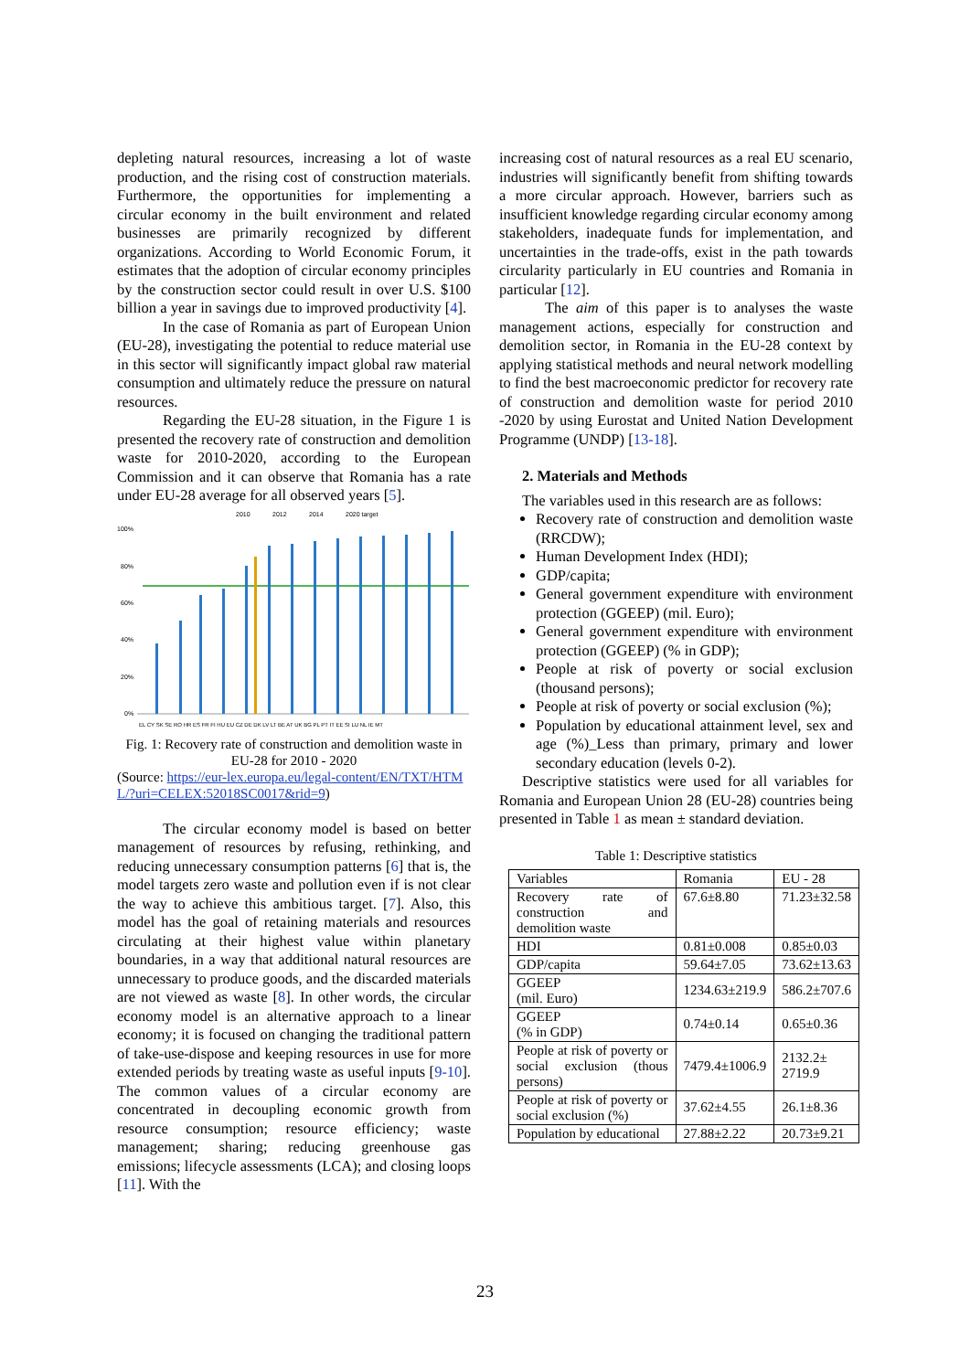depleting natural resources, increasing a lot of waste production, and the rising cost of construction materials. Furthermore, the opportunities for implementing a circular economy in the built environment and related businesses are primarily recognized by different organizations. According to World Economic Forum, it estimates that the adoption of circular economy principles by the construction sector could result in over U.S. $100 billion a year in savings due to improved productivity [4].
In the case of Romania as part of European Union (EU-28), investigating the potential to reduce material use in this sector will significantly impact global raw material consumption and ultimately reduce the pressure on natural resources.
Regarding the EU-28 situation, in the Figure 1 is presented the recovery rate of construction and demolition waste for 2010-2020, according to the European Commission and it can observe that Romania has a rate under EU-28 average for all observed years [5].
2010
2012
2014
2020 target
100%
80%
60%
40%
20%
0%
EL CY SK SE RO HR ES FR FI HU EU CZ DE DK LV LT BE AT UK BG PL PT IT EE SI LU NL IE MT
Fig. 1: Recovery rate of construction and demolition waste in EU-28 for 2010 - 2020
(Source: https://eur-lex.europa.eu/legal-content/EN/TXT/HTML/?uri=CELEX:52018SC0017&rid=9)
The circular economy model is based on better management of resources by refusing, rethinking, and reducing unnecessary consumption patterns [6] that is, the model targets zero waste and pollution even if is not clear the way to achieve this ambitious target. [7]. Also, this model has the goal of retaining materials and resources circulating at their highest value within planetary boundaries, in a way that additional natural resources are unnecessary to produce goods, and the discarded materials are not viewed as waste [8]. In other words, the circular economy model is an alternative approach to a linear economy; it is focused on changing the traditional pattern of take-use-dispose and keeping resources in use for more extended periods by treating waste as useful inputs [9-10]. The common values of a circular economy are concentrated in decoupling economic growth from resource consumption; resource efficiency; waste management; sharing; reducing greenhouse gas emissions; lifecycle assessments (LCA); and closing loops [11]. With the
increasing cost of natural resources as a real EU scenario, industries will significantly benefit from shifting towards a more circular approach. However, barriers such as insufficient knowledge regarding circular economy among stakeholders, inadequate funds for implementation, and uncertainties in the trade-offs, exist in the path towards circularity particularly in EU countries and Romania in particular [12].
The aim of this paper is to analyses the waste management actions, especially for construction and demolition sector, in Romania in the EU-28 context by applying statistical methods and neural network modelling to find the best macroeconomic predictor for recovery rate of construction and demolition waste for period 2010 -2020 by using Eurostat and United Nation Development Programme (UNDP) [13-18].
2. Materials and Methods
The variables used in this research are as follows:
Recovery rate of construction and demolition waste (RRCDW);
Human Development Index (HDI);
GDP/capita;
General government expenditure with environment protection (GGEEP) (mil. Euro);
General government expenditure with environment protection (GGEEP) (% in GDP);
People at risk of poverty or social exclusion (thousand persons);
People at risk of poverty or social exclusion (%);
Population by educational attainment level, sex and age (%)_Less than primary, primary and lower secondary education (levels 0-2).
Descriptive statistics were used for all variables for Romania and European Union 28 (EU-28) countries being presented in Table 1 as mean ± standard deviation.
Table 1: Descriptive statistics
| Variables | Romania | EU - 28 |
| Recovery rate of construction and demolition waste | 67.6±8.80 | 71.23±32.58 |
| HDI | 0.81±0.008 | 0.85±0.03 |
| GDP/capita | 59.64±7.05 | 73.62±13.63 |
| GGEEP (mil. Euro) | 1234.63±219.9 | 586.2±707.6 |
| GGEEP (% in GDP) | 0.74±0.14 | 0.65±0.36 |
| People at risk of poverty or social exclusion (thous persons) | 7479.4±1006.9 | 2132.2± 2719.9 |
| People at risk of poverty or social exclusion (%) | 37.62±4.55 | 26.1±8.36 |
| Population by educational | 27.88±2.22 | 20.73±9.21 |
23